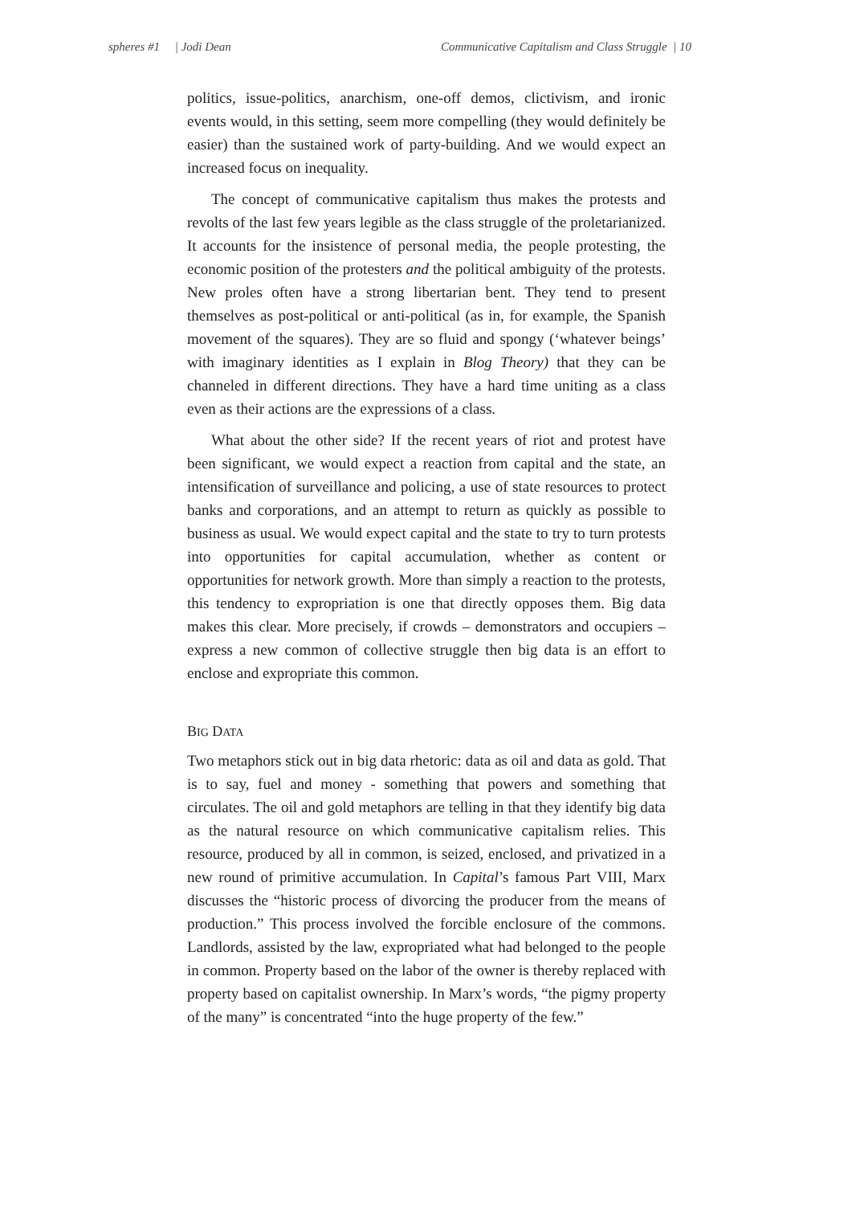spheres #1 | Jodi Dean Communicative Capitalism and Class Struggle | 10
politics, issue-politics, anarchism, one-off demos, clictivism, and ironic events would, in this setting, seem more compelling (they would definitely be easier) than the sustained work of party-building. And we would expect an increased focus on inequality.
The concept of communicative capitalism thus makes the protests and revolts of the last few years legible as the class struggle of the proletarianized. It accounts for the insistence of personal media, the people protesting, the economic position of the protesters and the political ambiguity of the protests. New proles often have a strong libertarian bent. They tend to present themselves as post-political or anti-political (as in, for example, the Spanish movement of the squares). They are so fluid and spongy (‘whatever beings’ with imaginary identities as I explain in Blog Theory) that they can be channeled in different directions. They have a hard time uniting as a class even as their actions are the expressions of a class.
What about the other side? If the recent years of riot and protest have been significant, we would expect a reaction from capital and the state, an intensification of surveillance and policing, a use of state resources to protect banks and corporations, and an attempt to return as quickly as possible to business as usual. We would expect capital and the state to try to turn protests into opportunities for capital accumulation, whether as content or opportunities for network growth. More than simply a reaction to the protests, this tendency to expropriation is one that directly opposes them. Big data makes this clear. More precisely, if crowds – demonstrators and occupiers – express a new common of collective struggle then big data is an effort to enclose and expropriate this common.
BIG DATA
Two metaphors stick out in big data rhetoric: data as oil and data as gold. That is to say, fuel and money - something that powers and something that circulates. The oil and gold metaphors are telling in that they identify big data as the natural resource on which communicative capitalism relies. This resource, produced by all in common, is seized, enclosed, and privatized in a new round of primitive accumulation. In Capital’s famous Part VIII, Marx discusses the “historic process of divorcing the producer from the means of production.” This process involved the forcible enclosure of the commons. Landlords, assisted by the law, expropriated what had belonged to the people in common. Property based on the labor of the owner is thereby replaced with property based on capitalist ownership. In Marx’s words, “the pigmy property of the many” is concentrated “into the huge property of the few.”